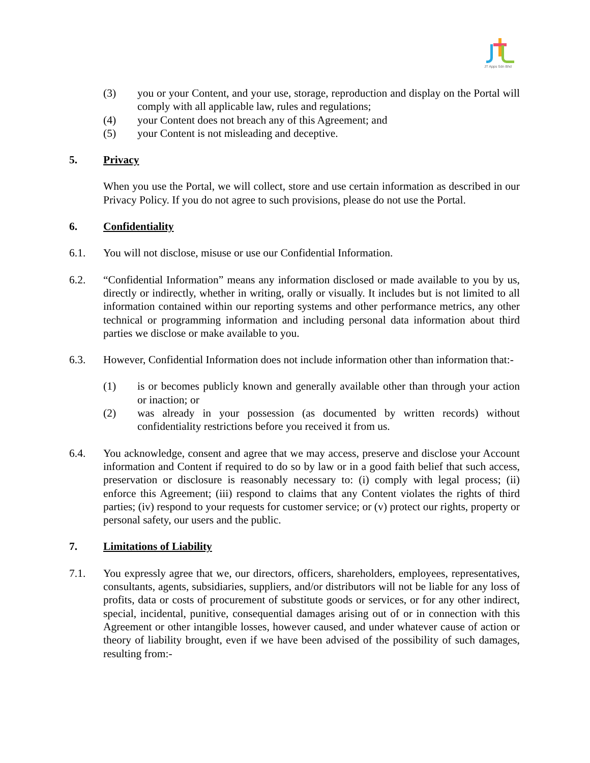JT Apps Sdn Bhd
(3) you or your Content, and your use, storage, reproduction and display on the Portal will comply with all applicable law, rules and regulations;
(4) your Content does not breach any of this Agreement; and
(5) your Content is not misleading and deceptive.
5. Privacy
When you use the Portal, we will collect, store and use certain information as described in our Privacy Policy. If you do not agree to such provisions, please do not use the Portal.
6. Confidentiality
6.1. You will not disclose, misuse or use our Confidential Information.
6.2. “Confidential Information” means any information disclosed or made available to you by us, directly or indirectly, whether in writing, orally or visually. It includes but is not limited to all information contained within our reporting systems and other performance metrics, any other technical or programming information and including personal data information about third parties we disclose or make available to you.
6.3. However, Confidential Information does not include information other than information that:-
(1) is or becomes publicly known and generally available other than through your action or inaction; or
(2) was already in your possession (as documented by written records) without confidentiality restrictions before you received it from us.
6.4. You acknowledge, consent and agree that we may access, preserve and disclose your Account information and Content if required to do so by law or in a good faith belief that such access, preservation or disclosure is reasonably necessary to: (i) comply with legal process; (ii) enforce this Agreement; (iii) respond to claims that any Content violates the rights of third parties; (iv) respond to your requests for customer service; or (v) protect our rights, property or personal safety, our users and the public.
7. Limitations of Liability
7.1. You expressly agree that we, our directors, officers, shareholders, employees, representatives, consultants, agents, subsidiaries, suppliers, and/or distributors will not be liable for any loss of profits, data or costs of procurement of substitute goods or services, or for any other indirect, special, incidental, punitive, consequential damages arising out of or in connection with this Agreement or other intangible losses, however caused, and under whatever cause of action or theory of liability brought, even if we have been advised of the possibility of such damages, resulting from:-